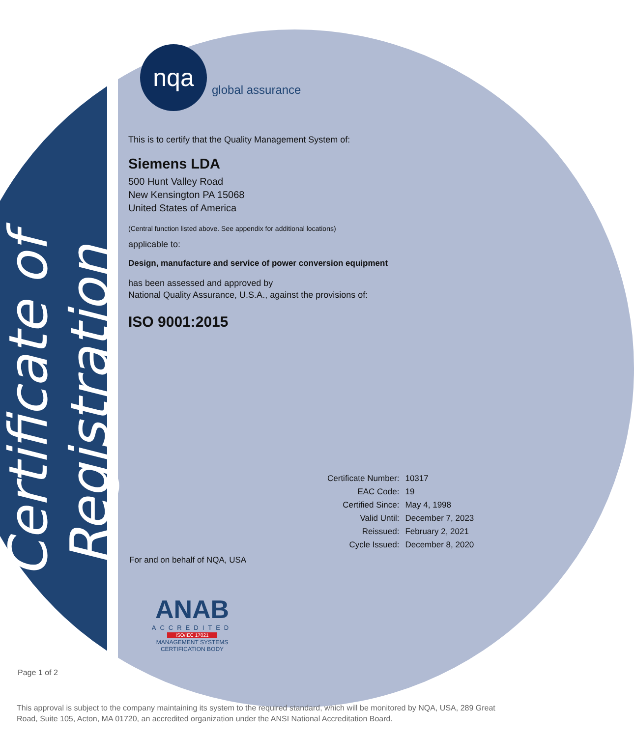Certificate of Registration
nqa
global assurance
This is to certify that the Quality Management System of:
Siemens LDA
500 Hunt Valley Road
New Kensington PA 15068
United States of America
(Central function listed above. See appendix for additional locations)
applicable to:
Design, manufacture and service of power conversion equipment
has been assessed and approved by
National Quality Assurance, U.S.A., against the provisions of:
ISO 9001:2015
| Certificate Number: | 10317 |
| EAC Code: | 19 |
| Certified Since: | May 4, 1998 |
| Valid Until: | December 7, 2023 |
| Reissued: | February 2, 2021 |
| Cycle Issued: | December 8, 2020 |
For and on behalf of NQA, USA
ANAB
ACCREDITED
ISO/IEC 17021
MANAGEMENT SYSTEMS
CERTIFICATION BODY
Page 1 of 2
This approval is subject to the company maintaining its system to the required standard, which will be monitored by NQA, USA, 289 Great Road, Suite 105, Acton, MA 01720, an accredited organization under the ANSI National Accreditation Board.